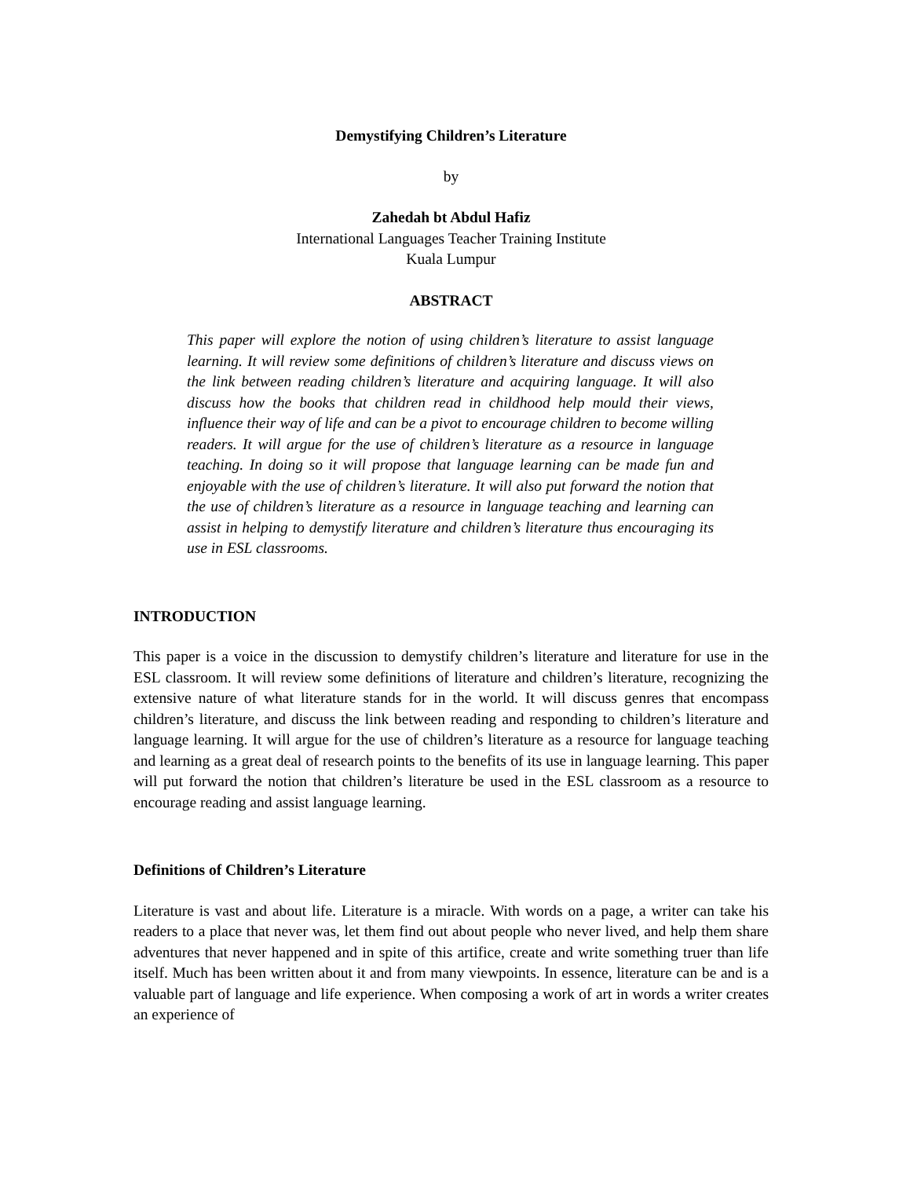Demystifying Children’s Literature
by
Zahedah bt Abdul Hafiz
International Languages Teacher Training Institute
Kuala Lumpur
ABSTRACT
This paper will explore the notion of using children’s literature to assist language learning. It will review some definitions of children’s literature and discuss views on the link between reading children’s literature and acquiring language. It will also discuss how the books that children read in childhood help mould their views, influence their way of life and can be a pivot to encourage children to become willing readers. It will argue for the use of children’s literature as a resource in language teaching. In doing so it will propose that language learning can be made fun and enjoyable with the use of children’s literature. It will also put forward the notion that the use of children’s literature as a resource in language teaching and learning can assist in helping to demystify literature and children’s literature thus encouraging its use in ESL classrooms.
INTRODUCTION
This paper is a voice in the discussion to demystify children’s literature and literature for use in the ESL classroom. It will review some definitions of literature and children’s literature, recognizing the extensive nature of what literature stands for in the world. It will discuss genres that encompass children’s literature, and discuss the link between reading and responding to children’s literature and language learning. It will argue for the use of children’s literature as a resource for language teaching and learning as a great deal of research points to the benefits of its use in language learning. This paper will put forward the notion that children’s literature be used in the ESL classroom as a resource to encourage reading and assist language learning.
Definitions of Children’s Literature
Literature is vast and about life. Literature is a miracle. With words on a page, a writer can take his readers to a place that never was, let them find out about people who never lived, and help them share adventures that never happened and in spite of this artifice, create and write something truer than life itself. Much has been written about it and from many viewpoints. In essence, literature can be and is a valuable part of language and life experience. When composing a work of art in words a writer creates an experience of